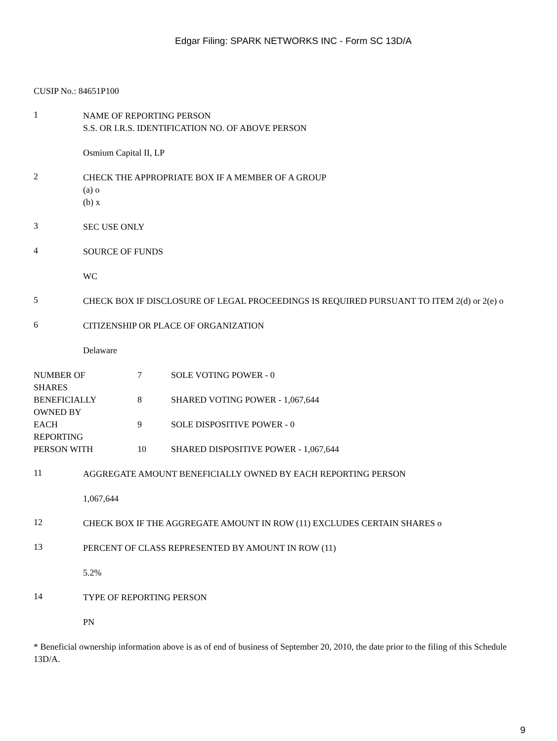Edgar Filing: SPARK NETWORKS INC - Form SC 13D/A
CUSIP No.: 84651P100
1
NAME OF REPORTING PERSON
S.S. OR I.R.S. IDENTIFICATION NO. OF ABOVE PERSON
Osmium Capital II, LP
2
CHECK THE APPROPRIATE BOX IF A MEMBER OF A GROUP
(a) o
(b) x
3
SEC USE ONLY
4
SOURCE OF FUNDS
WC
5
CHECK BOX IF DISCLOSURE OF LEGAL PROCEEDINGS IS REQUIRED PURSUANT TO ITEM 2(d) or 2(e) o
6
CITIZENSHIP OR PLACE OF ORGANIZATION
Delaware
| NUMBER OF SHARES | 7 | SOLE VOTING POWER - 0 |
| BENEFICIALLY OWNED BY | 8 | SHARED VOTING POWER - 1,067,644 |
| EACH REPORTING | 9 | SOLE DISPOSITIVE POWER - 0 |
| PERSON WITH | 10 | SHARED DISPOSITIVE POWER - 1,067,644 |
11
AGGREGATE AMOUNT BENEFICIALLY OWNED BY EACH REPORTING PERSON
1,067,644
12
CHECK BOX IF THE AGGREGATE AMOUNT IN ROW (11) EXCLUDES CERTAIN SHARES o
13
PERCENT OF CLASS REPRESENTED BY AMOUNT IN ROW (11)
5.2%
14
TYPE OF REPORTING PERSON
PN
* Beneficial ownership information above is as of end of business of September 20, 2010, the date prior to the filing of this Schedule 13D/A.
9